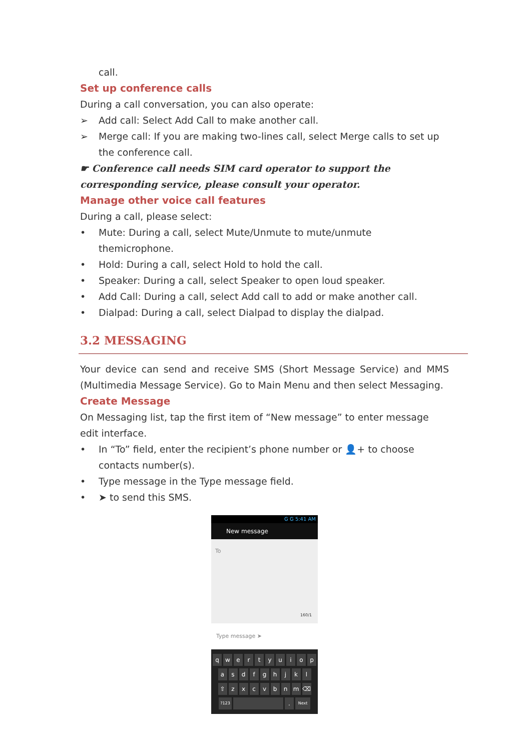call.
Set up conference calls
During a call conversation, you can also operate:
➢ Add call: Select Add Call to make another call.
➢ Merge call: If you are making two-lines call, select Merge calls to set up the conference call.
☛ Conference call needs SIM card operator to support the corresponding service, please consult your operator.
Manage other voice call features
During a call, please select:
• Mute: During a call, select Mute/Unmute to mute/unmute themicrophone.
• Hold: During a call, select Hold to hold the call.
• Speaker: During a call, select Speaker to open loud speaker.
• Add Call: During a call, select Add call to add or make another call.
• Dialpad: During a call, select Dialpad to display the dialpad.
3.2 MESSAGING
Your device can send and receive SMS (Short Message Service) and MMS (Multimedia Message Service). Go to Main Menu and then select Messaging.
Create Message
On Messaging list, tap the first item of “New message” to enter message edit interface.
• In “To” field, enter the recipient’s phone number or 👤+ to choose contacts number(s).
• Type message in the Type message field.
• ➤ to send this SMS.
G G 5:41 AM
New message
To
160/1
Type message ➤
qwertyuiop
asdfghjkl
⇧ zxcvbnm ⌫
?123 . Next